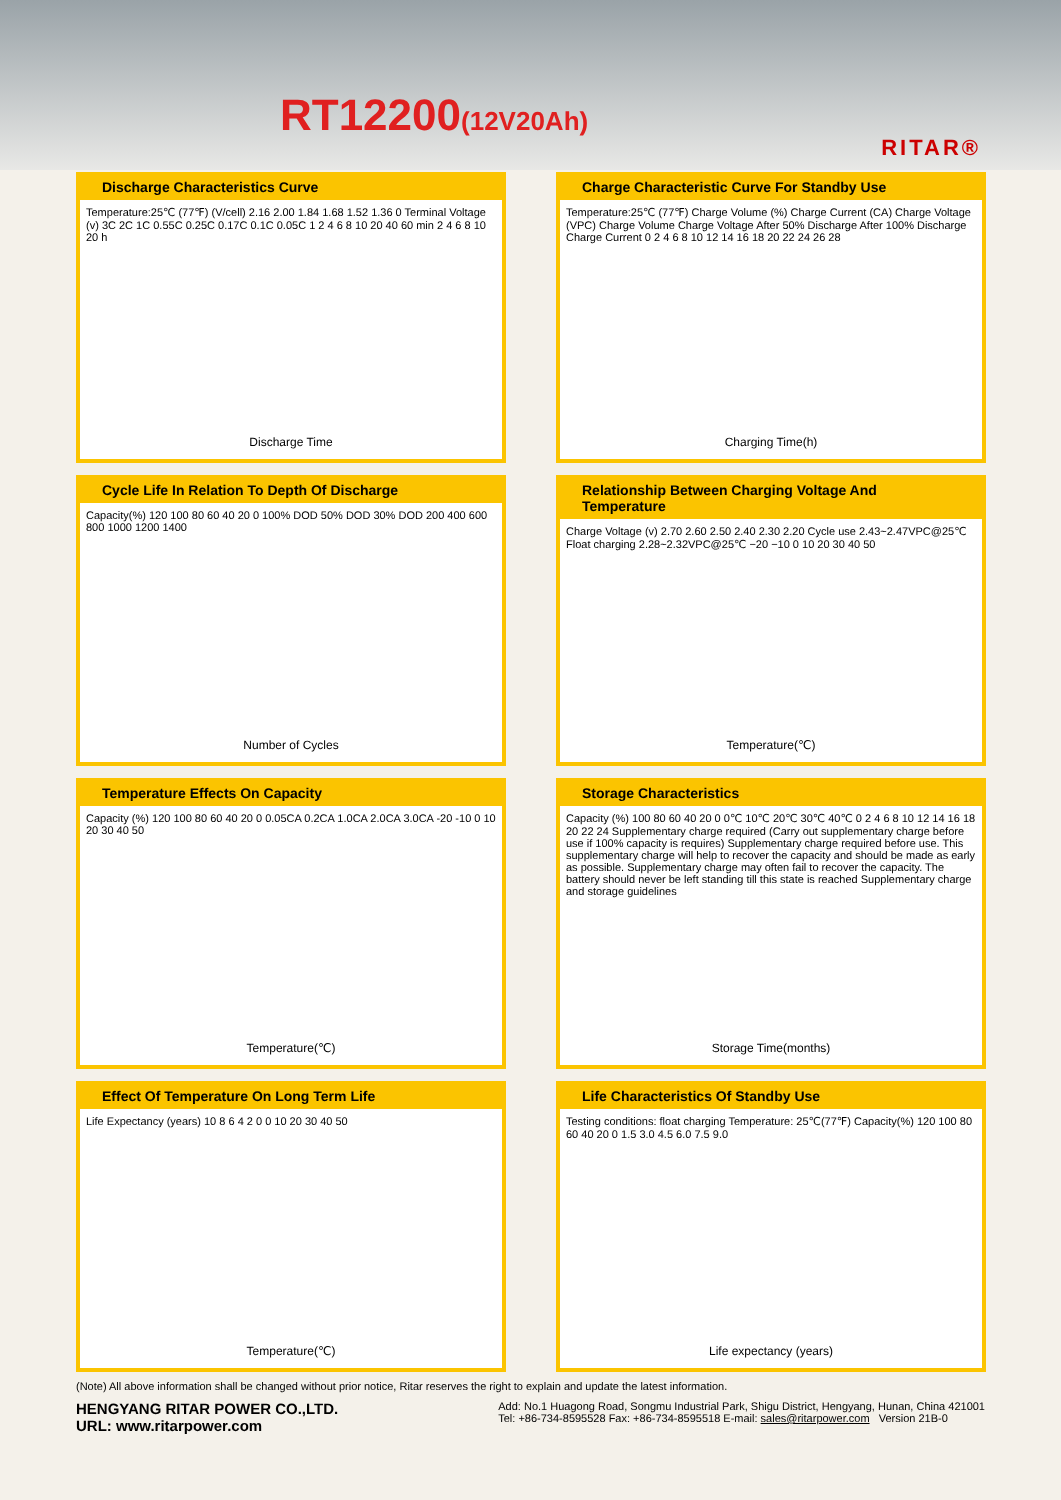RT12200(12V20Ah)
RITAR®
Discharge Characteristics Curve
Temperature:25℃ (77℉) (V/cell) 2.16 2.00 1.84 1.68 1.52 1.36 0 Terminal Voltage (v) 3C 2C 1C 0.55C 0.25C 0.17C 0.1C 0.05C 1 2 4 6 8 10 20 40 60 min 2 4 6 8 10 20 h
Discharge Time
Charge Characteristic Curve For Standby Use
Temperature:25℃ (77℉) Charge Volume (%) Charge Current (CA) Charge Voltage (VPC) Charge Volume Charge Voltage After 50% Discharge After 100% Discharge Charge Current 0 2 4 6 8 10 12 14 16 18 20 22 24 26 28
Charging Time(h)
Cycle Life In Relation To Depth Of Discharge
Capacity(%) 120 100 80 60 40 20 0 100% DOD 50% DOD 30% DOD 200 400 600 800 1000 1200 1400
Number of Cycles
Relationship Between Charging Voltage And Temperature
Charge Voltage (v) 2.70 2.60 2.50 2.40 2.30 2.20 Cycle use 2.43~2.47VPC@25℃ Float charging 2.28~2.32VPC@25℃ −20 −10 0 10 20 30 40 50
Temperature(℃)
Temperature Effects On Capacity
Capacity (%) 120 100 80 60 40 20 0 0.05CA 0.2CA 1.0CA 2.0CA 3.0CA -20 -10 0 10 20 30 40 50
Temperature(℃)
Storage Characteristics
Capacity (%) 100 80 60 40 20 0 0℃ 10℃ 20℃ 30℃ 40℃ 0 2 4 6 8 10 12 14 16 18 20 22 24 Supplementary charge required (Carry out supplementary charge before use if 100% capacity is requires) Supplementary charge required before use. This supplementary charge will help to recover the capacity and should be made as early as possible. Supplementary charge may often fail to recover the capacity. The battery should never be left standing till this state is reached Supplementary charge and storage guidelines
Storage Time(months)
Effect Of Temperature On Long Term Life
Life Expectancy (years) 10 8 6 4 2 0 0 10 20 30 40 50
Temperature(℃)
Life Characteristics Of Standby Use
Testing conditions: float charging Temperature: 25℃(77℉) Capacity(%) 120 100 80 60 40 20 0 1.5 3.0 4.5 6.0 7.5 9.0
Life expectancy (years)
(Note) All above information shall be changed without prior notice, Ritar reserves the right to explain and update the latest information.
HENGYANG RITAR POWER CO.,LTD.
URL: www.ritarpower.com
Add: No.1 Huagong Road, Songmu Industrial Park, Shigu District, Hengyang, Hunan, China 421001
Tel: +86-734-8595528 Fax: +86-734-8595518 E-mail: sales@ritarpower.com Version 21B-0